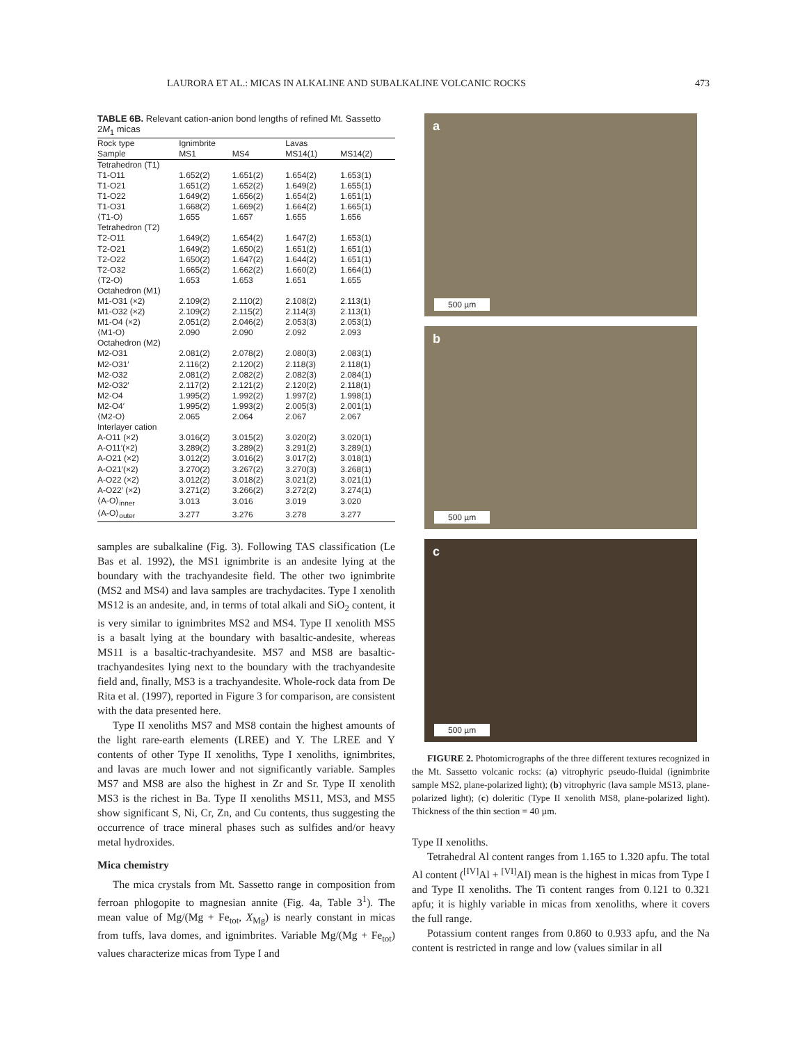LAURORA ET AL.: MICAS IN ALKALINE AND SUBALKALINE VOLCANIC ROCKS 473
TABLE 6B. Relevant cation-anion bond lengths of refined Mt. Sassetto 2M<sub>1</sub> micas
| Rock type | Ignimbrite | | Lavas | |
| --- | --- | --- | --- | --- |
| Sample | MS1 | MS4 | MS14(1) | MS14(2) |
| Tetrahedron (T1) | | | | |
| T1-O11 | 1.652(2) | 1.651(2) | 1.654(2) | 1.653(1) |
| T1-O21 | 1.651(2) | 1.652(2) | 1.649(2) | 1.655(1) |
| T1-O22 | 1.649(2) | 1.656(2) | 1.654(2) | 1.651(1) |
| T1-O31 | 1.668(2) | 1.669(2) | 1.664(2) | 1.665(1) |
| ⟨T1-O⟩ | 1.655 | 1.657 | 1.655 | 1.656 |
| Tetrahedron (T2) | | | | |
| T2-O11 | 1.649(2) | 1.654(2) | 1.647(2) | 1.653(1) |
| T2-O21 | 1.649(2) | 1.650(2) | 1.651(2) | 1.651(1) |
| T2-O22 | 1.650(2) | 1.647(2) | 1.644(2) | 1.651(1) |
| T2-O32 | 1.665(2) | 1.662(2) | 1.660(2) | 1.664(1) |
| ⟨T2-O⟩ | 1.653 | 1.653 | 1.651 | 1.655 |
| Octahedron (M1) | | | | |
| M1-O31 (×2) | 2.109(2) | 2.110(2) | 2.108(2) | 2.113(1) |
| M1-O32 (×2) | 2.109(2) | 2.115(2) | 2.114(3) | 2.113(1) |
| M1-O4 (×2) | 2.051(2) | 2.046(2) | 2.053(3) | 2.053(1) |
| ⟨M1-O⟩ | 2.090 | 2.090 | 2.092 | 2.093 |
| Octahedron (M2) | | | | |
| M2-O31 | 2.081(2) | 2.078(2) | 2.080(3) | 2.083(1) |
| M2-O31′ | 2.116(2) | 2.120(2) | 2.118(3) | 2.118(1) |
| M2-O32 | 2.081(2) | 2.082(2) | 2.082(3) | 2.084(1) |
| M2-O32′ | 2.117(2) | 2.121(2) | 2.120(2) | 2.118(1) |
| M2-O4 | 1.995(2) | 1.992(2) | 1.997(2) | 1.998(1) |
| M2-O4′ | 1.995(2) | 1.993(2) | 2.005(3) | 2.001(1) |
| ⟨M2-O⟩ | 2.065 | 2.064 | 2.067 | 2.067 |
| Interlayer cation | | | | |
| A-O11 (×2) | 3.016(2) | 3.015(2) | 3.020(2) | 3.020(1) |
| A-O11′(×2) | 3.289(2) | 3.289(2) | 3.291(2) | 3.289(1) |
| A-O21 (×2) | 3.012(2) | 3.016(2) | 3.017(2) | 3.018(1) |
| A-O21′(×2) | 3.270(2) | 3.267(2) | 3.270(3) | 3.268(1) |
| A-O22 (×2) | 3.012(2) | 3.018(2) | 3.021(2) | 3.021(1) |
| A-O22′ (×2) | 3.271(2) | 3.266(2) | 3.272(2) | 3.274(1) |
| ⟨A-O⟩<sub>inner</sub> | 3.013 | 3.016 | 3.019 | 3.020 |
| ⟨A-O⟩<sub>outer</sub> | 3.277 | 3.276 | 3.278 | 3.277 |
samples are subalkaline (Fig. 3). Following TAS classification (Le Bas et al. 1992), the MS1 ignimbrite is an andesite lying at the boundary with the trachyandesite field. The other two ignimbrite (MS2 and MS4) and lava samples are trachydacites. Type I xenolith MS12 is an andesite, and, in terms of total alkali and SiO<sub>2</sub> content, it is very similar to ignimbrites MS2 and MS4. Type II xenolith MS5 is a basalt lying at the boundary with basaltic-andesite, whereas MS11 is a basaltic-trachyandesite. MS7 and MS8 are basaltic-trachyandesites lying next to the boundary with the trachyandesite field and, finally, MS3 is a trachyandesite. Whole-rock data from De Rita et al. (1997), reported in Figure 3 for comparison, are consistent with the data presented here.
Type II xenoliths MS7 and MS8 contain the highest amounts of the light rare-earth elements (LREE) and Y. The LREE and Y contents of other Type II xenoliths, Type I xenoliths, ignimbrites, and lavas are much lower and not significantly variable. Samples MS7 and MS8 are also the highest in Zr and Sr. Type II xenolith MS3 is the richest in Ba. Type II xenoliths MS11, MS3, and MS5 show significant S, Ni, Cr, Zn, and Cu contents, thus suggesting the occurrence of trace mineral phases such as sulfides and/or heavy metal hydroxides.
Mica chemistry
The mica crystals from Mt. Sassetto range in composition from ferroan phlogopite to magnesian annite (Fig. 4a, Table 3<sup>1</sup>). The mean value of Mg/(Mg + Fe<sub>tot</sub>, X<sub>Mg</sub>) is nearly constant in micas from tuffs, lava domes, and ignimbrites. Variable Mg/(Mg + Fe<sub>tot</sub>) values characterize micas from Type I and
a
500 µm
b
500 µm
c
500 µm
FIGURE 2. Photomicrographs of the three different textures recognized in the Mt. Sassetto volcanic rocks: (a) vitrophyric pseudo-fluidal (ignimbrite sample MS2, plane-polarized light); (b) vitrophyric (lava sample MS13, plane-polarized light); (c) doleritic (Type II xenolith MS8, plane-polarized light). Thickness of the thin section = 40 µm.
Type II xenoliths.
Tetrahedral Al content ranges from 1.165 to 1.320 apfu. The total Al content (<sup>[IV]</sup>Al + <sup>[VI]</sup>Al) mean is the highest in micas from Type I and Type II xenoliths. The Ti content ranges from 0.121 to 0.321 apfu; it is highly variable in micas from xenoliths, where it covers the full range.
Potassium content ranges from 0.860 to 0.933 apfu, and the Na content is restricted in range and low (values similar in all